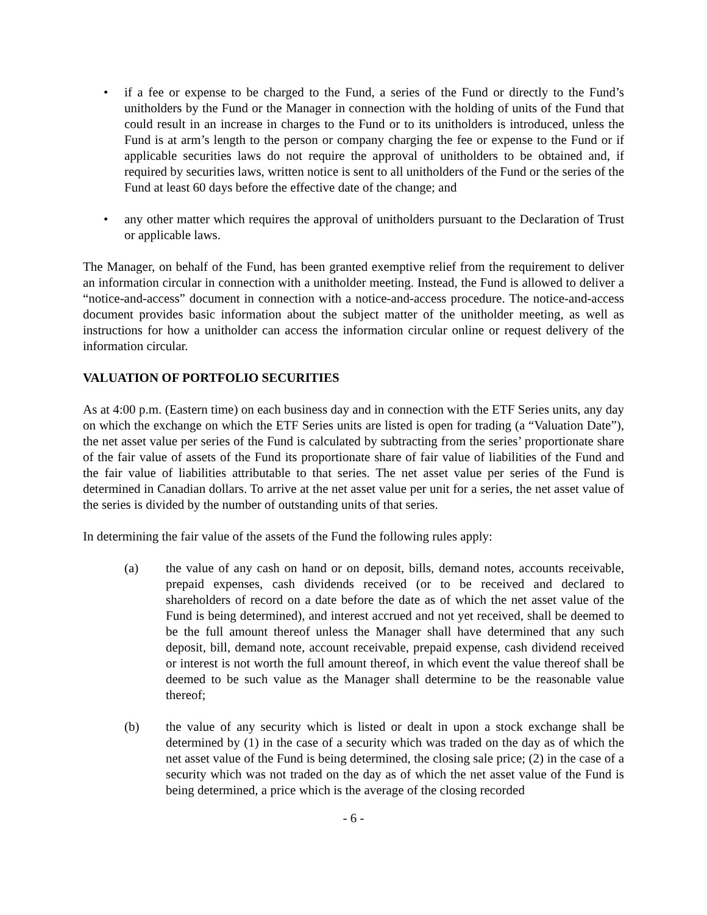• if a fee or expense to be charged to the Fund, a series of the Fund or directly to the Fund’s unitholders by the Fund or the Manager in connection with the holding of units of the Fund that could result in an increase in charges to the Fund or to its unitholders is introduced, unless the Fund is at arm’s length to the person or company charging the fee or expense to the Fund or if applicable securities laws do not require the approval of unitholders to be obtained and, if required by securities laws, written notice is sent to all unitholders of the Fund or the series of the Fund at least 60 days before the effective date of the change; and
• any other matter which requires the approval of unitholders pursuant to the Declaration of Trust or applicable laws.
The Manager, on behalf of the Fund, has been granted exemptive relief from the requirement to deliver an information circular in connection with a unitholder meeting. Instead, the Fund is allowed to deliver a “notice-and-access” document in connection with a notice-and-access procedure. The notice-and-access document provides basic information about the subject matter of the unitholder meeting, as well as instructions for how a unitholder can access the information circular online or request delivery of the information circular.
VALUATION OF PORTFOLIO SECURITIES
As at 4:00 p.m. (Eastern time) on each business day and in connection with the ETF Series units, any day on which the exchange on which the ETF Series units are listed is open for trading (a “Valuation Date”), the net asset value per series of the Fund is calculated by subtracting from the series’ proportionate share of the fair value of assets of the Fund its proportionate share of fair value of liabilities of the Fund and the fair value of liabilities attributable to that series. The net asset value per series of the Fund is determined in Canadian dollars. To arrive at the net asset value per unit for a series, the net asset value of the series is divided by the number of outstanding units of that series.
In determining the fair value of the assets of the Fund the following rules apply:
(a) the value of any cash on hand or on deposit, bills, demand notes, accounts receivable, prepaid expenses, cash dividends received (or to be received and declared to shareholders of record on a date before the date as of which the net asset value of the Fund is being determined), and interest accrued and not yet received, shall be deemed to be the full amount thereof unless the Manager shall have determined that any such deposit, bill, demand note, account receivable, prepaid expense, cash dividend received or interest is not worth the full amount thereof, in which event the value thereof shall be deemed to be such value as the Manager shall determine to be the reasonable value thereof;
(b) the value of any security which is listed or dealt in upon a stock exchange shall be determined by (1) in the case of a security which was traded on the day as of which the net asset value of the Fund is being determined, the closing sale price; (2) in the case of a security which was not traded on the day as of which the net asset value of the Fund is being determined, a price which is the average of the closing recorded
- 6 -